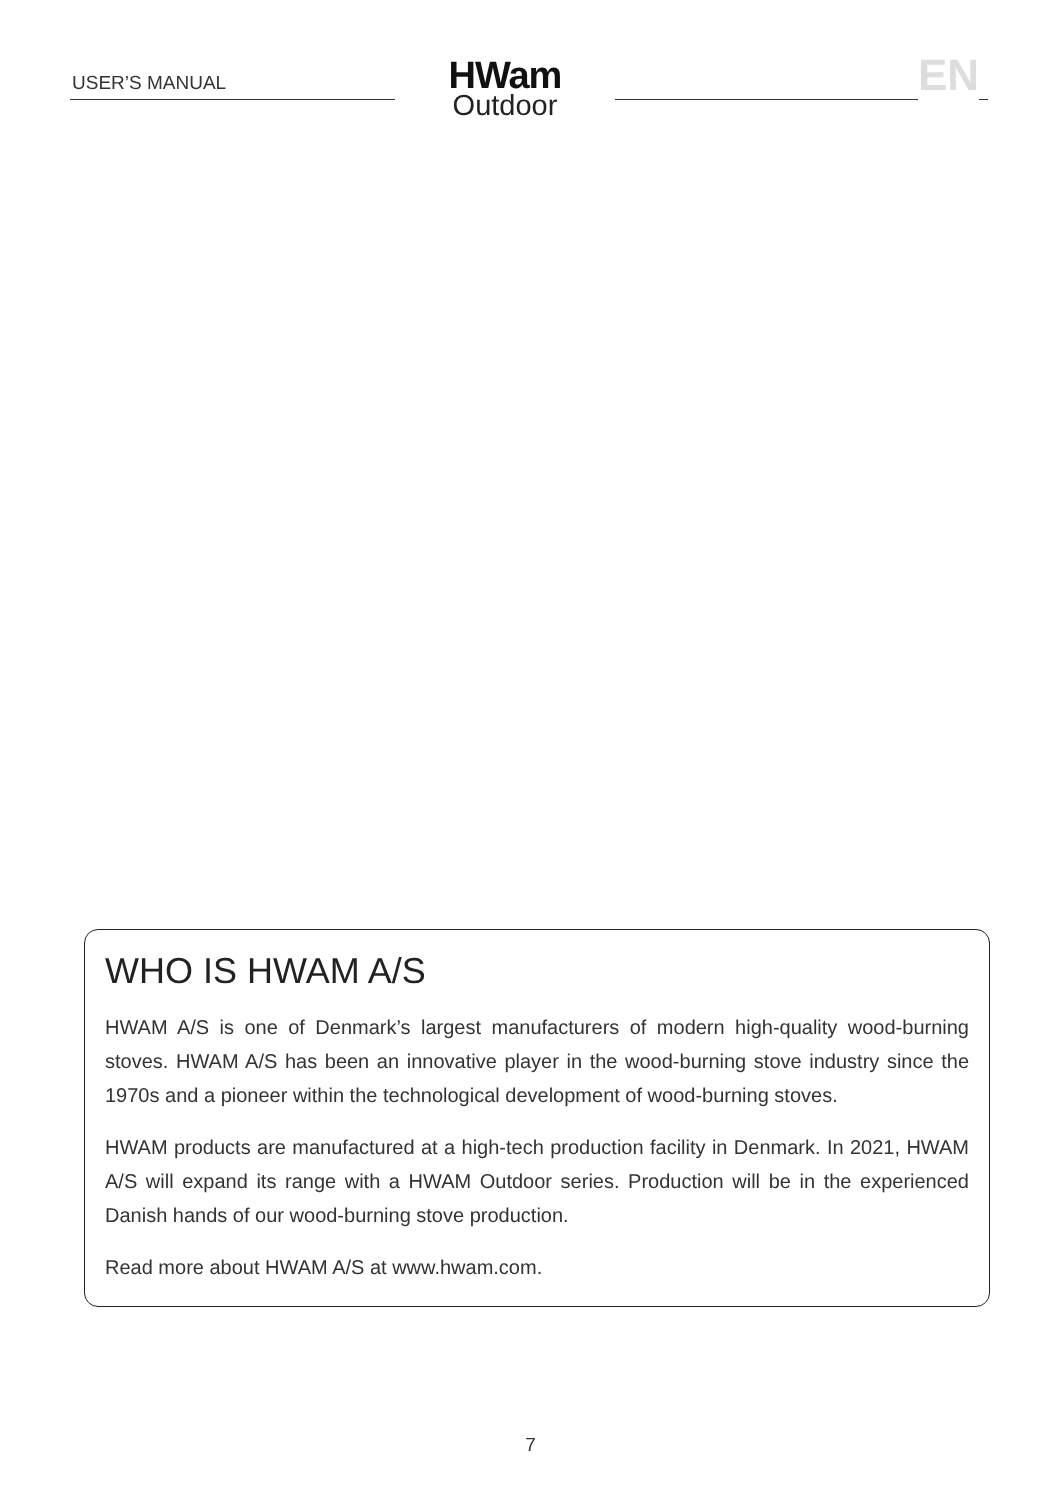USER’S MANUAL
HWam
Outdoor
EN
WHO IS HWAM A/S
HWAM A/S is one of Denmark’s largest manufacturers of modern high-quality wood-burning stoves. HWAM A/S has been an innovative player in the wood-burning stove industry since the 1970s and a pioneer within the technological development of wood-burning stoves.
HWAM products are manufactured at a high-tech production facility in Denmark. In 2021, HWAM A/S will expand its range with a HWAM Outdoor series. Production will be in the experienced Danish hands of our wood-burning stove production.
Read more about HWAM A/S at www.hwam.com.
7